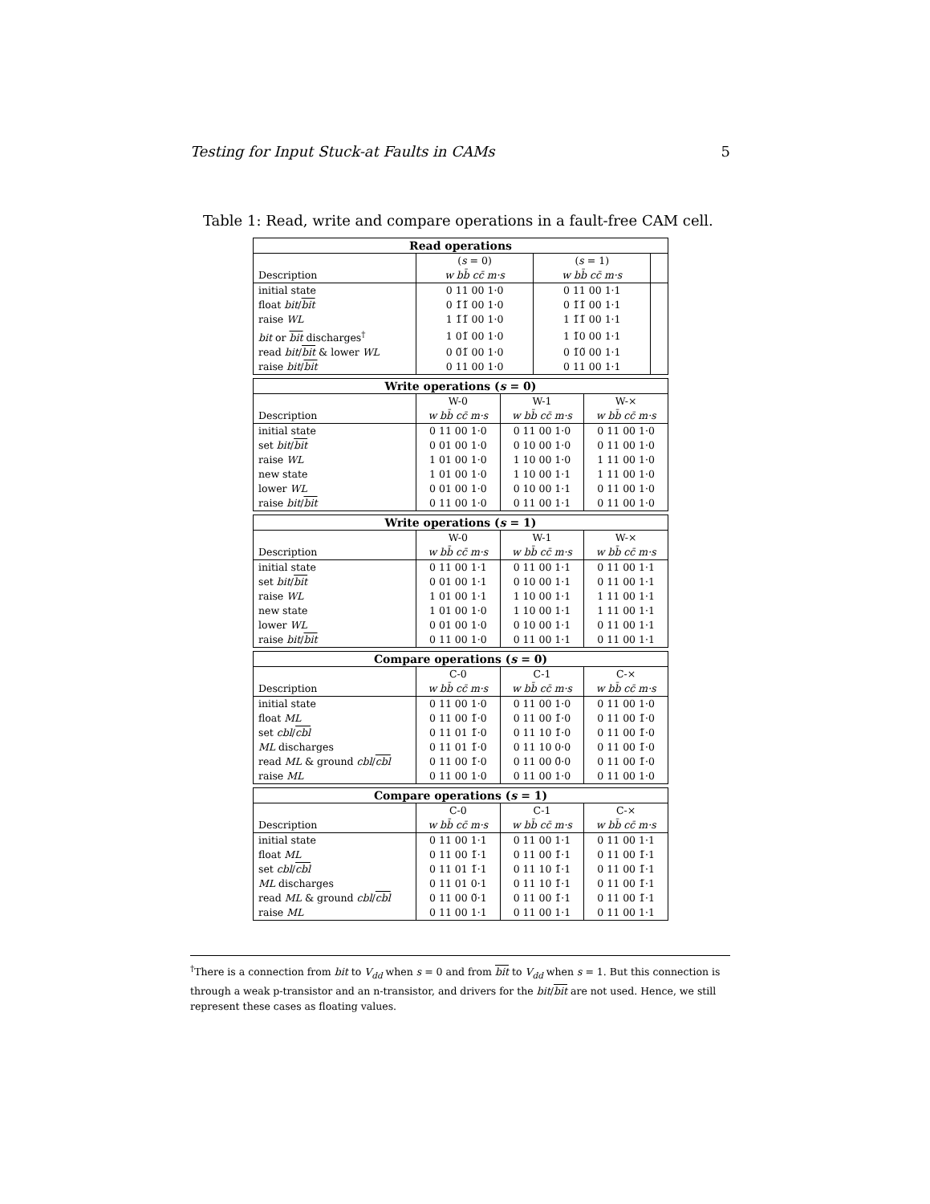Testing for Input Stuck-at Faults in CAMs 5
Table 1: Read, write and compare operations in a fault-free CAM cell.
| Read operations | | | |
| --- | --- | --- | --- |
| Description | ( s = 0) w bb̄ cc̄ m·s | ( s = 1) w bb̄ cc̄ m·s | |
| initial state | 0 11 00 1·0 | 0 11 00 1·1 | |
| float bit / bit | 0 1̃1̃ 00 1·0 | 0 1̃1̃ 00 1·1 | |
| raise WL | 1 1̃1̃ 00 1·0 | 1 1̃1̃ 00 1·1 | |
| bit or bit discharges<sup>†</sup> | 1 01̃ 00 1·0 | 1 1̃0 00 1·1 | |
| read bit / bit & lower WL | 0 0̃1̃ 00 1·0 | 0 1̃0̃ 00 1·1 | |
| raise bit / bit | 0 11 00 1·0 | 0 11 00 1·1 | |
| Write operations ( s = 0) | | | |
| --- | --- | --- | --- |
| Description | W-0 w bb̄ cc̄ m·s | W-1 w bb̄ cc̄ m·s | W-× w bb̄ cc̄ m·s |
| initial state | 0 11 00 1·0 | 0 11 00 1·0 | 0 11 00 1·0 |
| set bit / bit | 0 01 00 1·0 | 0 10 00 1·0 | 0 11 00 1·0 |
| raise WL | 1 01 00 1·0 | 1 10 00 1·0 | 1 11 00 1·0 |
| new state | 1 01 00 1·0 | 1 10 00 1·1 | 1 11 00 1·0 |
| lower WL | 0 01 00 1·0 | 0 10 00 1·1 | 0 11 00 1·0 |
| raise bit / bit | 0 11 00 1·0 | 0 11 00 1·1 | 0 11 00 1·0 |
| Write operations ( s = 1) | | | |
| --- | --- | --- | --- |
| Description | W-0 w bb̄ cc̄ m·s | W-1 w bb̄ cc̄ m·s | W-× w bb̄ cc̄ m·s |
| initial state | 0 11 00 1·1 | 0 11 00 1·1 | 0 11 00 1·1 |
| set bit / bit | 0 01 00 1·1 | 0 10 00 1·1 | 0 11 00 1·1 |
| raise WL | 1 01 00 1·1 | 1 10 00 1·1 | 1 11 00 1·1 |
| new state | 1 01 00 1·0 | 1 10 00 1·1 | 1 11 00 1·1 |
| lower WL | 0 01 00 1·0 | 0 10 00 1·1 | 0 11 00 1·1 |
| raise bit / bit | 0 11 00 1·0 | 0 11 00 1·1 | 0 11 00 1·1 |
| Compare operations ( s = 0) | | | |
| --- | --- | --- | --- |
| Description | C-0 w bb̄ cc̄ m·s | C-1 w bb̄ cc̄ m·s | C-× w bb̄ cc̄ m·s |
| initial state | 0 11 00 1·0 | 0 11 00 1·0 | 0 11 00 1·0 |
| float ML | 0 11 00 1̃·0 | 0 11 00 1̃·0 | 0 11 00 1̃·0 |
| set cbl / cbl | 0 11 01 1̃·0 | 0 11 10 1̃·0 | 0 11 00 1̃·0 |
| ML discharges | 0 11 01 1̃·0 | 0 11 10 0·0 | 0 11 00 1̃·0 |
| read ML & ground cbl / cbl | 0 11 00 1̃·0 | 0 11 00 0̃·0 | 0 11 00 1̃·0 |
| raise ML | 0 11 00 1·0 | 0 11 00 1·0 | 0 11 00 1·0 |
| Compare operations ( s = 1) | | | |
| --- | --- | --- | --- |
| Description | C-0 w bb̄ cc̄ m·s | C-1 w bb̄ cc̄ m·s | C-× w bb̄ cc̄ m·s |
| initial state | 0 11 00 1·1 | 0 11 00 1·1 | 0 11 00 1·1 |
| float ML | 0 11 00 1̃·1 | 0 11 00 1̃·1 | 0 11 00 1̃·1 |
| set cbl / cbl | 0 11 01 1̃·1 | 0 11 10 1̃·1 | 0 11 00 1̃·1 |
| ML discharges | 0 11 01 0·1 | 0 11 10 1̃·1 | 0 11 00 1̃·1 |
| read ML & ground cbl / cbl | 0 11 00 0̃·1 | 0 11 00 1̃·1 | 0 11 00 1̃·1 |
| raise ML | 0 11 00 1·1 | 0 11 00 1·1 | 0 11 00 1·1 |
<sup>†</sup> There is a connection from bit to V<sub>dd</sub> when s = 0 and from bit to V<sub>dd</sub> when s = 1. But this connection is through a weak p-transistor and an n-transistor, and drivers for the bit/bit are not used. Hence, we still represent these cases as floating values.